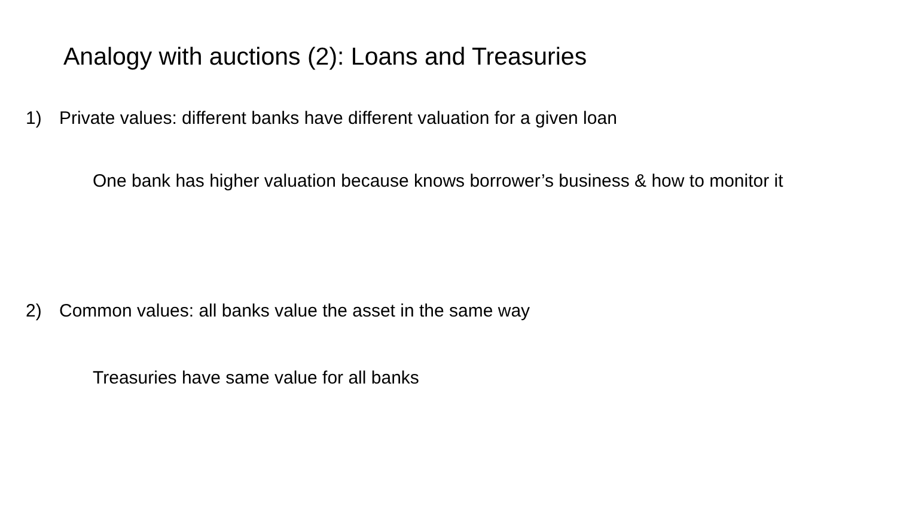Analogy with auctions (2): Loans and Treasuries
1) Private values: different banks have different valuation for a given loan
One bank has higher valuation because knows borrower’s business & how to monitor it
2) Common values: all banks value the asset in the same way
Treasuries have same value for all banks